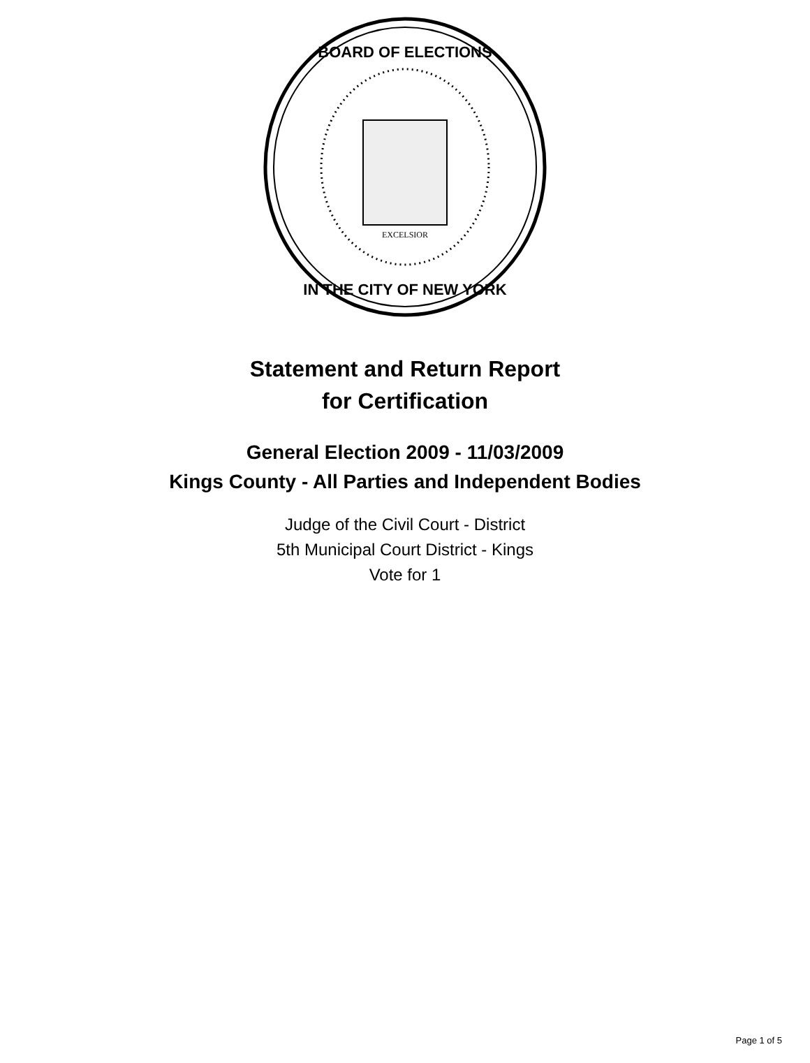EXCELSIOR
BOARD OF ELECTIONS
IN THE CITY OF NEW YORK
Statement and Return Report
for Certification
General Election 2009 - 11/03/2009
Kings County - All Parties and Independent Bodies
Judge of the Civil Court - District
5th Municipal Court District - Kings
Vote for 1
Page 1 of 5